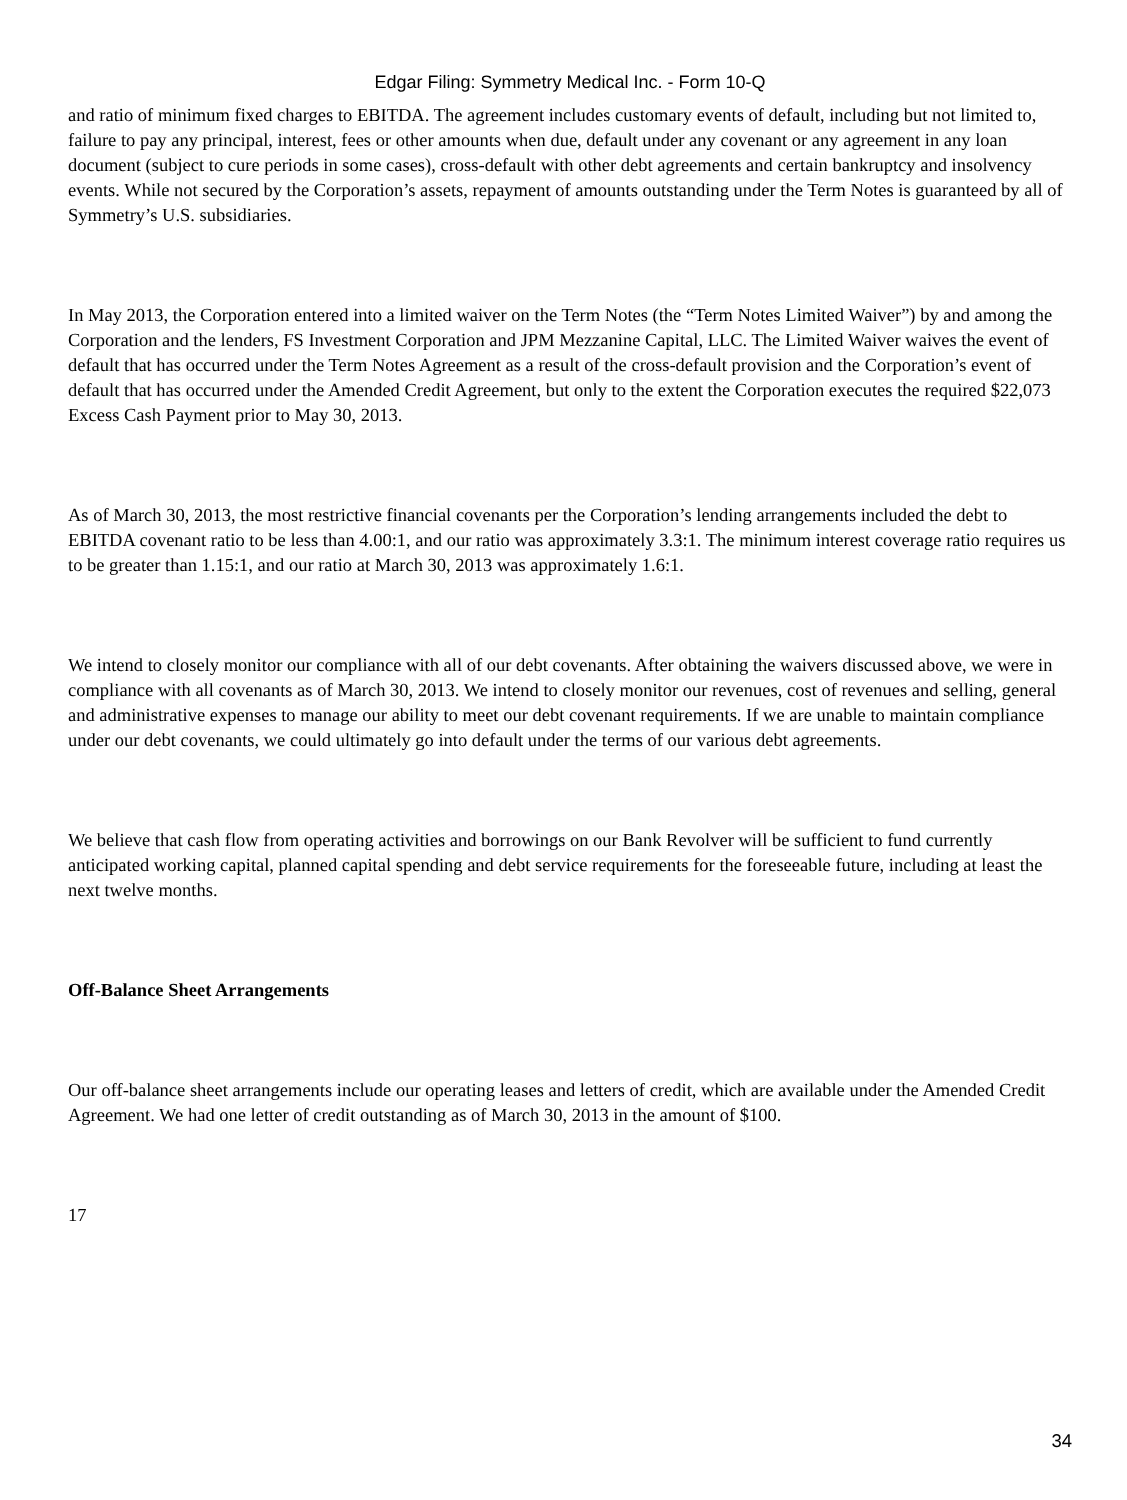Edgar Filing: Symmetry Medical Inc. - Form 10-Q
and ratio of minimum fixed charges to EBITDA. The agreement includes customary events of default, including but not limited to, failure to pay any principal, interest, fees or other amounts when due, default under any covenant or any agreement in any loan document (subject to cure periods in some cases), cross-default with other debt agreements and certain bankruptcy and insolvency events. While not secured by the Corporation’s assets, repayment of amounts outstanding under the Term Notes is guaranteed by all of Symmetry’s U.S. subsidiaries.
In May 2013, the Corporation entered into a limited waiver on the Term Notes (the “Term Notes Limited Waiver”) by and among the Corporation and the lenders, FS Investment Corporation and JPM Mezzanine Capital, LLC. The Limited Waiver waives the event of default that has occurred under the Term Notes Agreement as a result of the cross-default provision and the Corporation’s event of default that has occurred under the Amended Credit Agreement, but only to the extent the Corporation executes the required $22,073 Excess Cash Payment prior to May 30, 2013.
As of March 30, 2013, the most restrictive financial covenants per the Corporation’s lending arrangements included the debt to EBITDA covenant ratio to be less than 4.00:1, and our ratio was approximately 3.3:1. The minimum interest coverage ratio requires us to be greater than 1.15:1, and our ratio at March 30, 2013 was approximately 1.6:1.
We intend to closely monitor our compliance with all of our debt covenants. After obtaining the waivers discussed above, we were in compliance with all covenants as of March 30, 2013. We intend to closely monitor our revenues, cost of revenues and selling, general and administrative expenses to manage our ability to meet our debt covenant requirements. If we are unable to maintain compliance under our debt covenants, we could ultimately go into default under the terms of our various debt agreements.
We believe that cash flow from operating activities and borrowings on our Bank Revolver will be sufficient to fund currently anticipated working capital, planned capital spending and debt service requirements for the foreseeable future, including at least the next twelve months.
Off-Balance Sheet Arrangements
Our off-balance sheet arrangements include our operating leases and letters of credit, which are available under the Amended Credit Agreement. We had one letter of credit outstanding as of March 30, 2013 in the amount of $100.
17
34